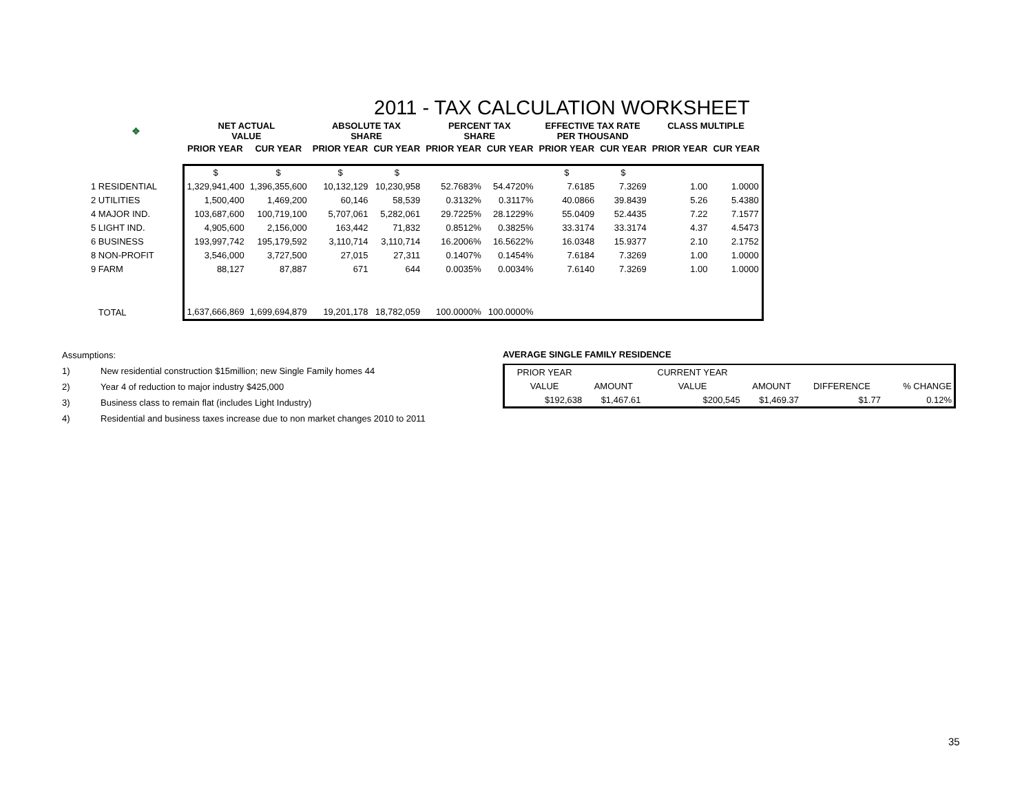2011 - TAX CALCULATION WORKSHEET
| ✥ | NET ACTUAL VALUE | | ABSOLUTE TAX SHARE | | PERCENT TAX SHARE | | EFFECTIVE TAX RATE PER THOUSAND | | CLASS MULTIPLE | |
| --- | --- | --- | --- | --- | --- | --- | --- | --- | --- | --- |
| | PRIOR YEAR | CUR YEAR | PRIOR YEAR | CUR YEAR | PRIOR YEAR | CUR YEAR | PRIOR YEAR | CUR YEAR | PRIOR YEAR | CUR YEAR |
| | $ | $ | $ | $ | | | $ | $ | | |
| 1 RESIDENTIAL | 1,329,941,400 | 1,396,355,600 | 10,132,129 | 10,230,958 | 52.7683% | 54.4720% | 7.6185 | 7.3269 | 1.00 | 1.0000 |
| 2 UTILITIES | 1,500,400 | 1,469,200 | 60,146 | 58,539 | 0.3132% | 0.3117% | 40.0866 | 39.8439 | 5.26 | 5.4380 |
| 4 MAJOR IND. | 103,687,600 | 100,719,100 | 5,707,061 | 5,282,061 | 29.7225% | 28.1229% | 55.0409 | 52.4435 | 7.22 | 7.1577 |
| 5 LIGHT IND. | 4,905,600 | 2,156,000 | 163,442 | 71,832 | 0.8512% | 0.3825% | 33.3174 | 33.3174 | 4.37 | 4.5473 |
| 6 BUSINESS | 193,997,742 | 195,179,592 | 3,110,714 | 3,110,714 | 16.2006% | 16.5622% | 16.0348 | 15.9377 | 2.10 | 2.1752 |
| 8 NON-PROFIT | 3,546,000 | 3,727,500 | 27,015 | 27,311 | 0.1407% | 0.1454% | 7.6184 | 7.3269 | 1.00 | 1.0000 |
| 9 FARM | 88,127 | 87,887 | 671 | 644 | 0.0035% | 0.0034% | 7.6140 | 7.3269 | 1.00 | 1.0000 |
| TOTAL | 1,637,666,869 | 1,699,694,879 | 19,201,178 | 18,782,059 | 100.0000% | 100.0000% | | | | |
Assumptions:
1) New residential construction $15million; new Single Family homes 44
2) Year 4 of reduction to major industry $425,000
3) Business class to remain flat (includes Light Industry)
4) Residential and business taxes increase due to non market changes 2010 to 2011
AVERAGE SINGLE FAMILY RESIDENCE
| PRIOR YEAR | | CURRENT YEAR | | | |
| VALUE | AMOUNT | VALUE | AMOUNT | DIFFERENCE | % CHANGE |
| $192,638 | $1,467.61 | $200,545 | $1,469.37 | $1.77 | 0.12% |
35